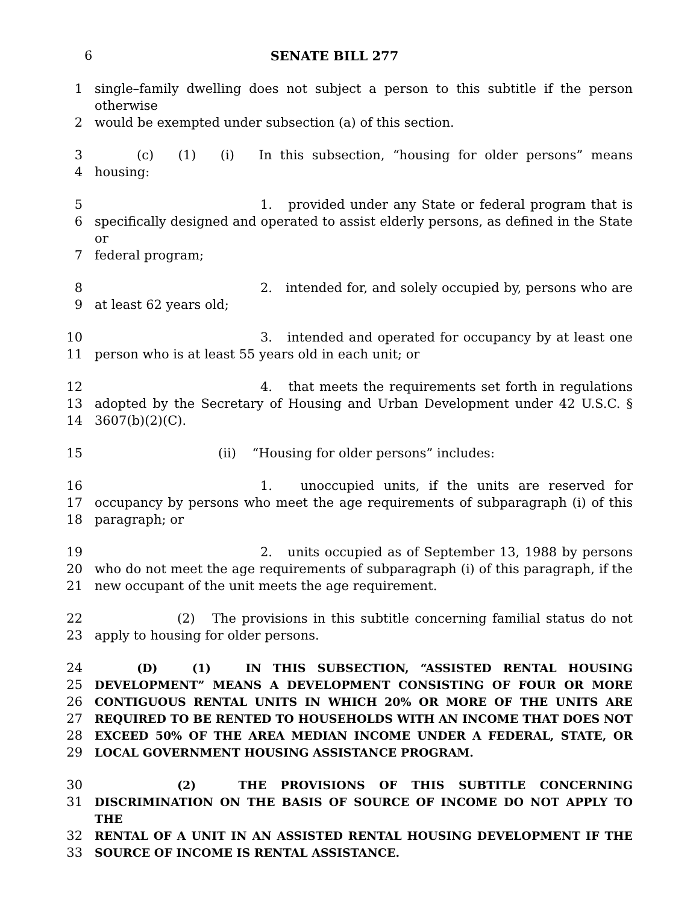6 SENATE BILL 277
1 single–family dwelling does not subject a person to this subtitle if the person otherwise
2 would be exempted under subsection (a) of this section.
3 (c) (1) (i) In this subsection, “housing for older persons” means
4 housing:
5 1. provided under any State or federal program that is
6 specifically designed and operated to assist elderly persons, as defined in the State or
7 federal program;
8 2. intended for, and solely occupied by, persons who are
9 at least 62 years old;
10 3. intended and operated for occupancy by at least one
11 person who is at least 55 years old in each unit; or
12 4. that meets the requirements set forth in regulations
13 adopted by the Secretary of Housing and Urban Development under 42 U.S.C. §
14 3607(b)(2)(C).
15 (ii) “Housing for older persons” includes:
16 1. unoccupied units, if the units are reserved for
17 occupancy by persons who meet the age requirements of subparagraph (i) of this
18 paragraph; or
19 2. units occupied as of September 13, 1988 by persons
20 who do not meet the age requirements of subparagraph (i) of this paragraph, if the
21 new occupant of the unit meets the age requirement.
22 (2) The provisions in this subtitle concerning familial status do not
23 apply to housing for older persons.
24 (D) (1) IN THIS SUBSECTION, “ASSISTED RENTAL HOUSING
25 DEVELOPMENT” MEANS A DEVELOPMENT CONSISTING OF FOUR OR MORE
26 CONTIGUOUS RENTAL UNITS IN WHICH 20% OR MORE OF THE UNITS ARE
27 REQUIRED TO BE RENTED TO HOUSEHOLDS WITH AN INCOME THAT DOES NOT
28 EXCEED 50% OF THE AREA MEDIAN INCOME UNDER A FEDERAL, STATE, OR
29 LOCAL GOVERNMENT HOUSING ASSISTANCE PROGRAM.
30 (2) THE PROVISIONS OF THIS SUBTITLE CONCERNING
31 DISCRIMINATION ON THE BASIS OF SOURCE OF INCOME DO NOT APPLY TO THE
32 RENTAL OF A UNIT IN AN ASSISTED RENTAL HOUSING DEVELOPMENT IF THE
33 SOURCE OF INCOME IS RENTAL ASSISTANCE.